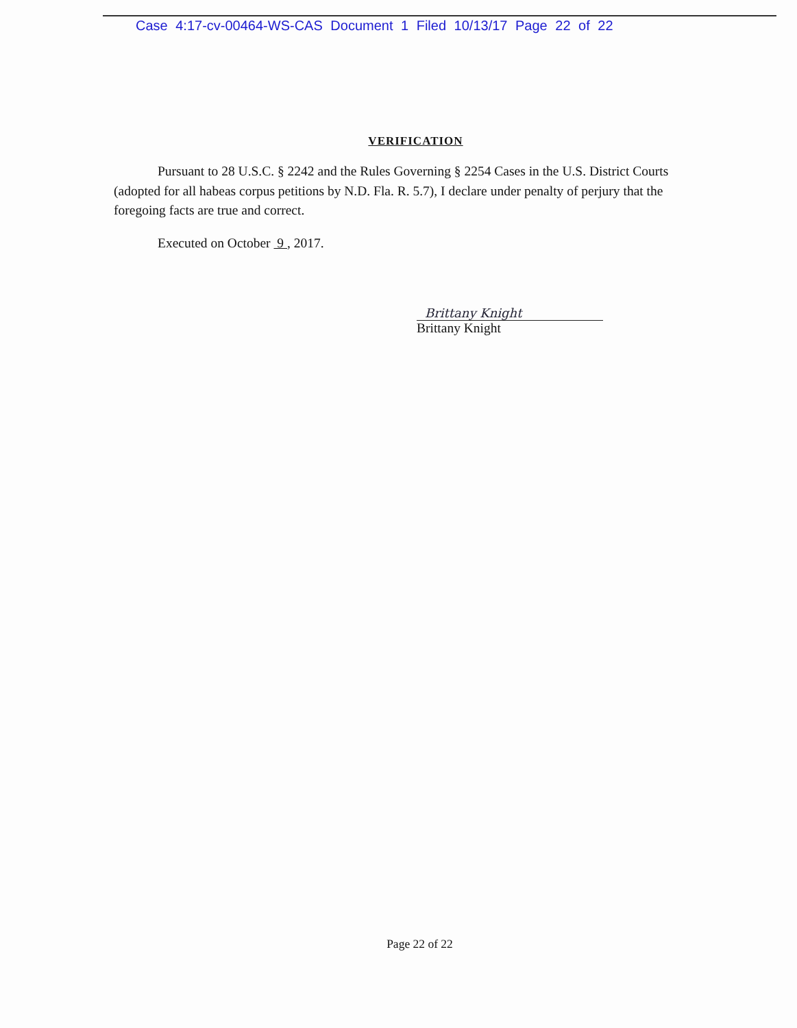Case 4:17-cv-00464-WS-CAS Document 1 Filed 10/13/17 Page 22 of 22
VERIFICATION
Pursuant to 28 U.S.C. § 2242 and the Rules Governing § 2254 Cases in the U.S. District Courts (adopted for all habeas corpus petitions by N.D. Fla. R. 5.7), I declare under penalty of perjury that the foregoing facts are true and correct.
Executed on October 9 , 2017.
Brittany Knight
Brittany Knight
Page 22 of 22